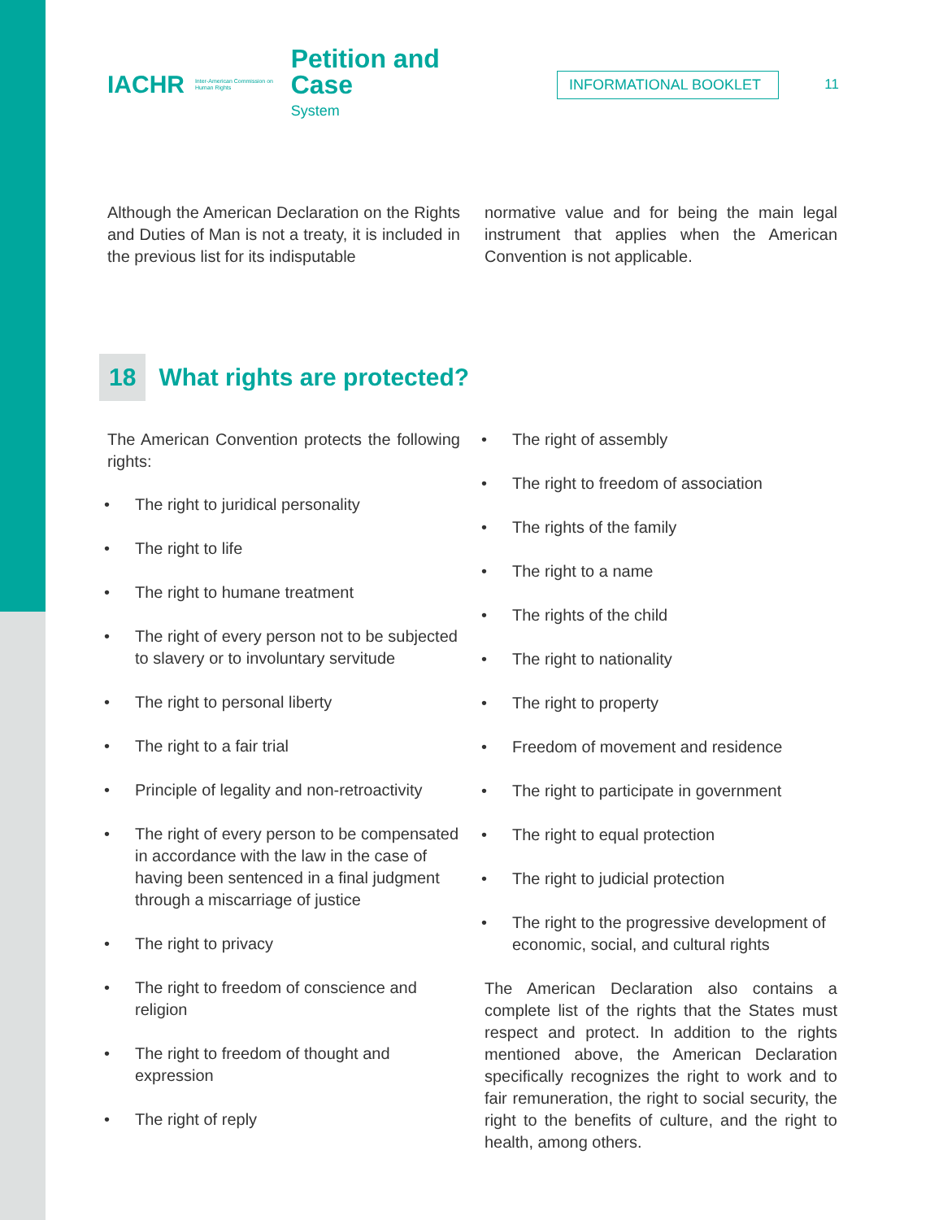IACHR
Inter-American Commission on Human Rights
Petition and Case
System
INFORMATIONAL BOOKLET
11
Although the American Declaration on the Rights and Duties of Man is not a treaty, it is included in the previous list for its indisputable
normative value and for being the main legal instrument that applies when the American Convention is not applicable.
18 What rights are protected?
The American Convention protects the following rights:
• The right to juridical personality
• The right to life
• The right to humane treatment
• The right of every person not to be subjected to slavery or to involuntary servitude
• The right to personal liberty
• The right to a fair trial
• Principle of legality and non-retroactivity
• The right of every person to be compensated in accordance with the law in the case of having been sentenced in a final judgment through a miscarriage of justice
• The right to privacy
• The right to freedom of conscience and religion
• The right to freedom of thought and expression
• The right of reply
• The right of assembly
• The right to freedom of association
• The rights of the family
• The right to a name
• The rights of the child
• The right to nationality
• The right to property
• Freedom of movement and residence
• The right to participate in government
• The right to equal protection
• The right to judicial protection
• The right to the progressive development of economic, social, and cultural rights
The American Declaration also contains a complete list of the rights that the States must respect and protect. In addition to the rights mentioned above, the American Declaration specifically recognizes the right to work and to fair remuneration, the right to social security, the right to the benefits of culture, and the right to health, among others.